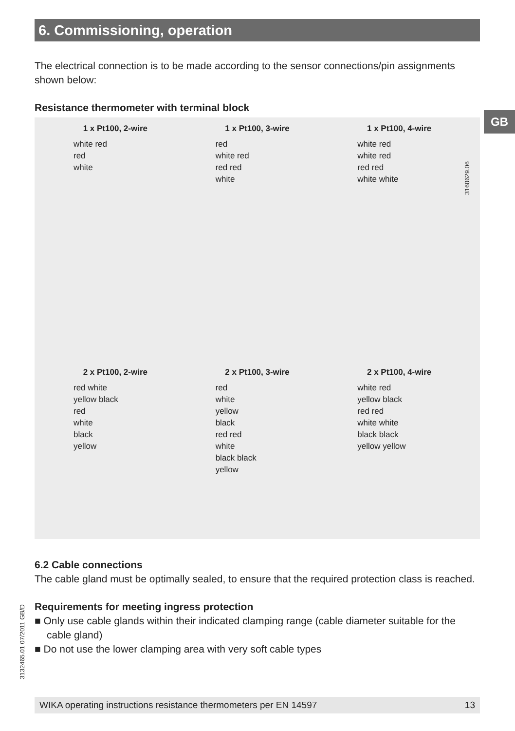6. Commissioning, operation
GB
3132465.01 07/2011 GB/D
The electrical connection is to be made according to the sensor connections/pin assignments shown below:
Resistance thermometer with terminal block
1 x Pt100, 2-wire
white red
red
white
1 x Pt100, 3-wire
red
white red
red red
white
1 x Pt100, 4-wire
white red
white red
red red
white white
2 x Pt100, 2-wire
red white
yellow black
red
white
black
yellow
2 x Pt100, 3-wire
red
white
yellow
black
red red
white
black black
yellow
2 x Pt100, 4-wire
white red
yellow black
red red
white white
black black
yellow yellow
3160629.06
6.2 Cable connections
The cable gland must be optimally sealed, to ensure that the required protection class is reached.
Requirements for meeting ingress protection
■ Only use cable glands within their indicated clamping range (cable diameter suitable for the cable gland)
■ Do not use the lower clamping area with very soft cable types
WIKA operating instructions resistance thermometers per EN 14597 13